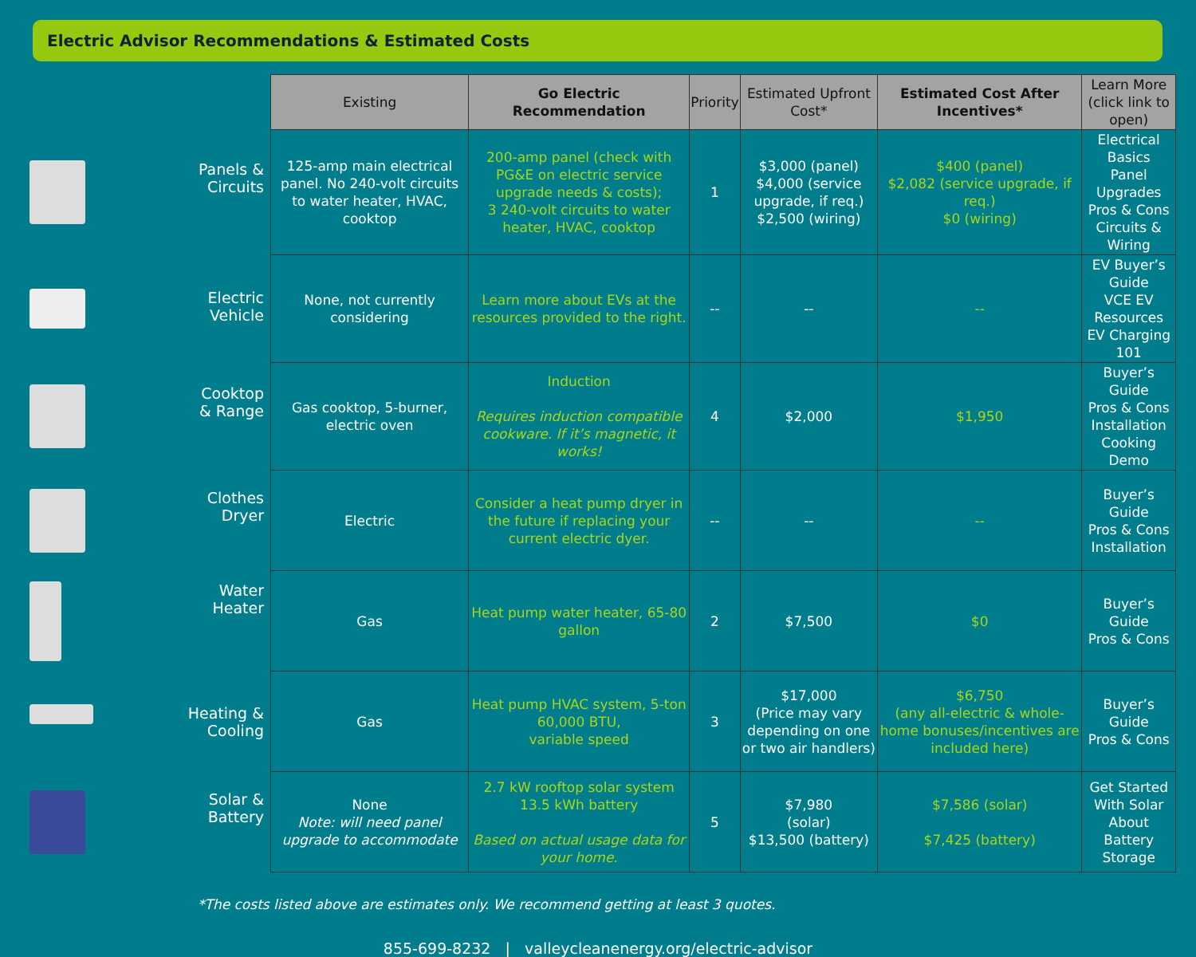Electric Advisor Recommendations & Estimated Costs
| | Existing | Go Electric Recommendation | Priority | Estimated Upfront Cost* | Estimated Cost After Incentives* | Learn More (click link to open) |
| --- | --- | --- | --- | --- | --- | --- |
| Panels & Circuits | 125-amp main electrical panel. No 240-volt circuits to water heater, HVAC, cooktop | 200-amp panel (check with PG&E on electric service upgrade needs & costs); 3 240-volt circuits to water heater, HVAC, cooktop | 1 | $3,000 (panel) $4,000 (service upgrade, if req.) $2,500 (wiring) | $400 (panel) $2,082 (service upgrade, if req.) $0 (wiring) | Electrical Basics Panel Upgrades Pros & Cons Circuits & Wiring |
| Electric Vehicle | None, not currently considering | Learn more about EVs at the resources provided to the right. | -- | -- | -- | EV Buyer’s Guide VCE EV Resources EV Charging 101 |
| Cooktop & Range | Gas cooktop, 5-burner, electric oven | Induction Requires induction compatible cookware. If it’s magnetic, it works! | 4 | $2,000 | $1,950 | Buyer’s Guide Pros & Cons Installation Cooking Demo |
| Clothes Dryer | Electric | Consider a heat pump dryer in the future if replacing your current electric dyer. | -- | -- | -- | Buyer’s Guide Pros & Cons Installation |
| Water Heater | Gas | Heat pump water heater, 65-80 gallon | 2 | $7,500 | $0 | Buyer’s Guide Pros & Cons |
| Heating & Cooling | Gas | Heat pump HVAC system, 5-ton 60,000 BTU, variable speed | 3 | $17,000 (Price may vary depending on one or two air handlers) | $6,750 (any all-electric & whole-home bonuses/incentives are included here) | Buyer’s Guide Pros & Cons |
| Solar & Battery | None Note: will need panel upgrade to accommodate | 2.7 kW rooftop solar system 13.5 kWh battery Based on actual usage data for your home. | 5 | $7,980 (solar) $13,500 (battery) | $7,586 (solar) $7,425 (battery) | Get Started With Solar About Battery Storage |
*The costs listed above are estimates only. We recommend getting at least 3 quotes.
855-699-8232 | valleycleanenergy.org/electric-advisor